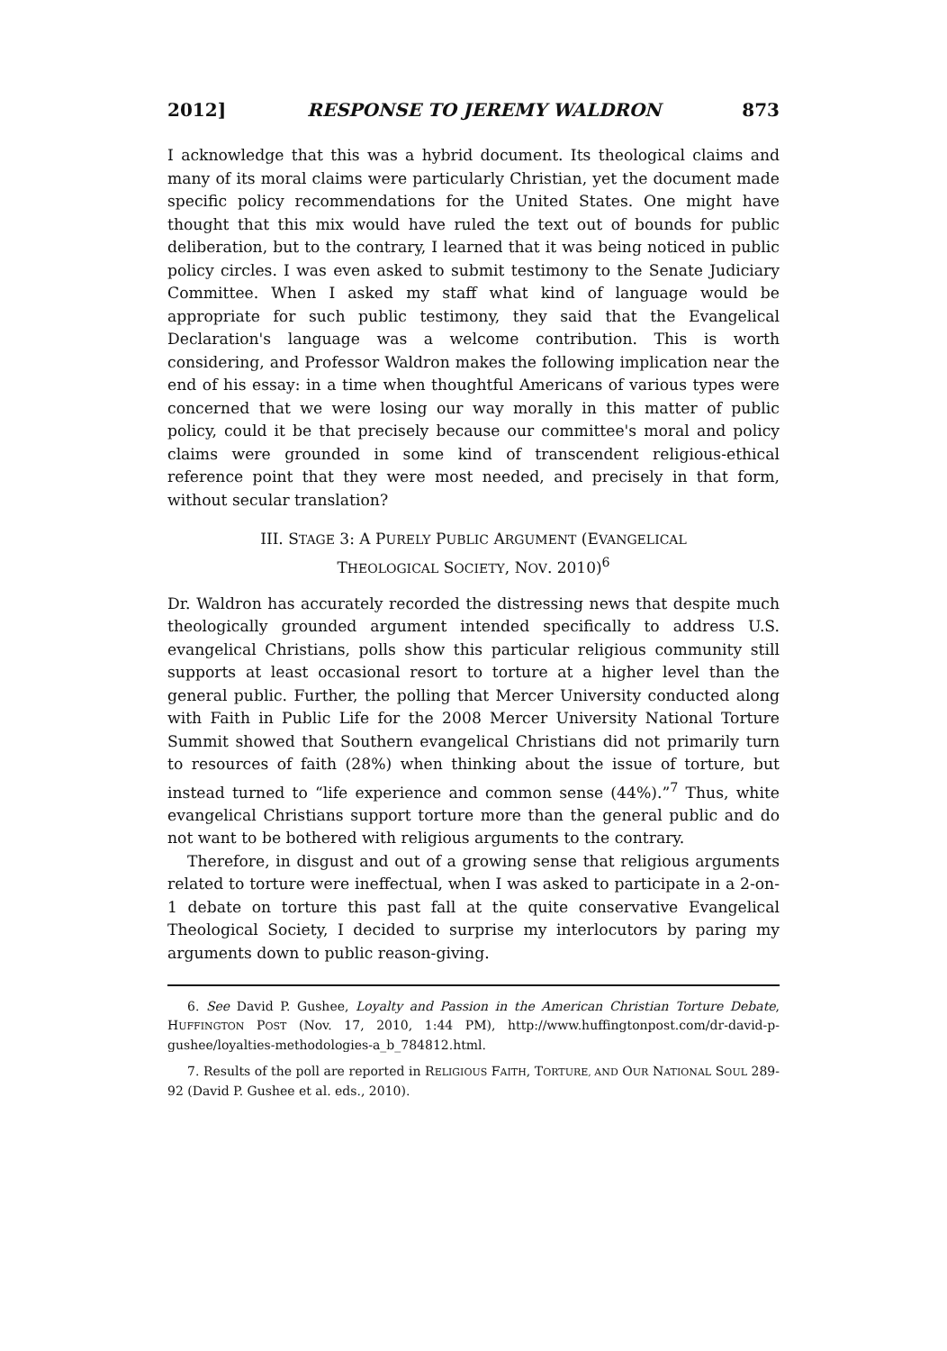2012] RESPONSE TO JEREMY WALDRON 873
I acknowledge that this was a hybrid document. Its theological claims and many of its moral claims were particularly Christian, yet the document made specific policy recommendations for the United States. One might have thought that this mix would have ruled the text out of bounds for public deliberation, but to the contrary, I learned that it was being noticed in public policy circles. I was even asked to submit testimony to the Senate Judiciary Committee. When I asked my staff what kind of language would be appropriate for such public testimony, they said that the Evangelical Declaration's language was a welcome contribution. This is worth considering, and Professor Waldron makes the following implication near the end of his essay: in a time when thoughtful Americans of various types were concerned that we were losing our way morally in this matter of public policy, could it be that precisely because our committee's moral and policy claims were grounded in some kind of transcendent religious-ethical reference point that they were most needed, and precisely in that form, without secular translation?
III. STAGE 3: A PURELY PUBLIC ARGUMENT (EVANGELICAL
THEOLOGICAL SOCIETY, NOV. 2010)<sup>6</sup>
Dr. Waldron has accurately recorded the distressing news that despite much theologically grounded argument intended specifically to address U.S. evangelical Christians, polls show this particular religious community still supports at least occasional resort to torture at a higher level than the general public. Further, the polling that Mercer University conducted along with Faith in Public Life for the 2008 Mercer University National Torture Summit showed that Southern evangelical Christians did not primarily turn to resources of faith (28%) when thinking about the issue of torture, but instead turned to “life experience and common sense (44%).”<sup>7</sup> Thus, white evangelical Christians support torture more than the general public and do not want to be bothered with religious arguments to the contrary.
Therefore, in disgust and out of a growing sense that religious arguments related to torture were ineffectual, when I was asked to participate in a 2-on-1 debate on torture this past fall at the quite conservative Evangelical Theological Society, I decided to surprise my interlocutors by paring my arguments down to public reason-giving.
6. See David P. Gushee, Loyalty and Passion in the American Christian Torture Debate, HUFFINGTON POST (Nov. 17, 2010, 1:44 PM), http://www.huffingtonpost.com/dr-david-p-gushee/loyalties-methodologies-a_b_784812.html.
7. Results of the poll are reported in RELIGIOUS FAITH, TORTURE, AND OUR NATIONAL SOUL 289-92 (David P. Gushee et al. eds., 2010).